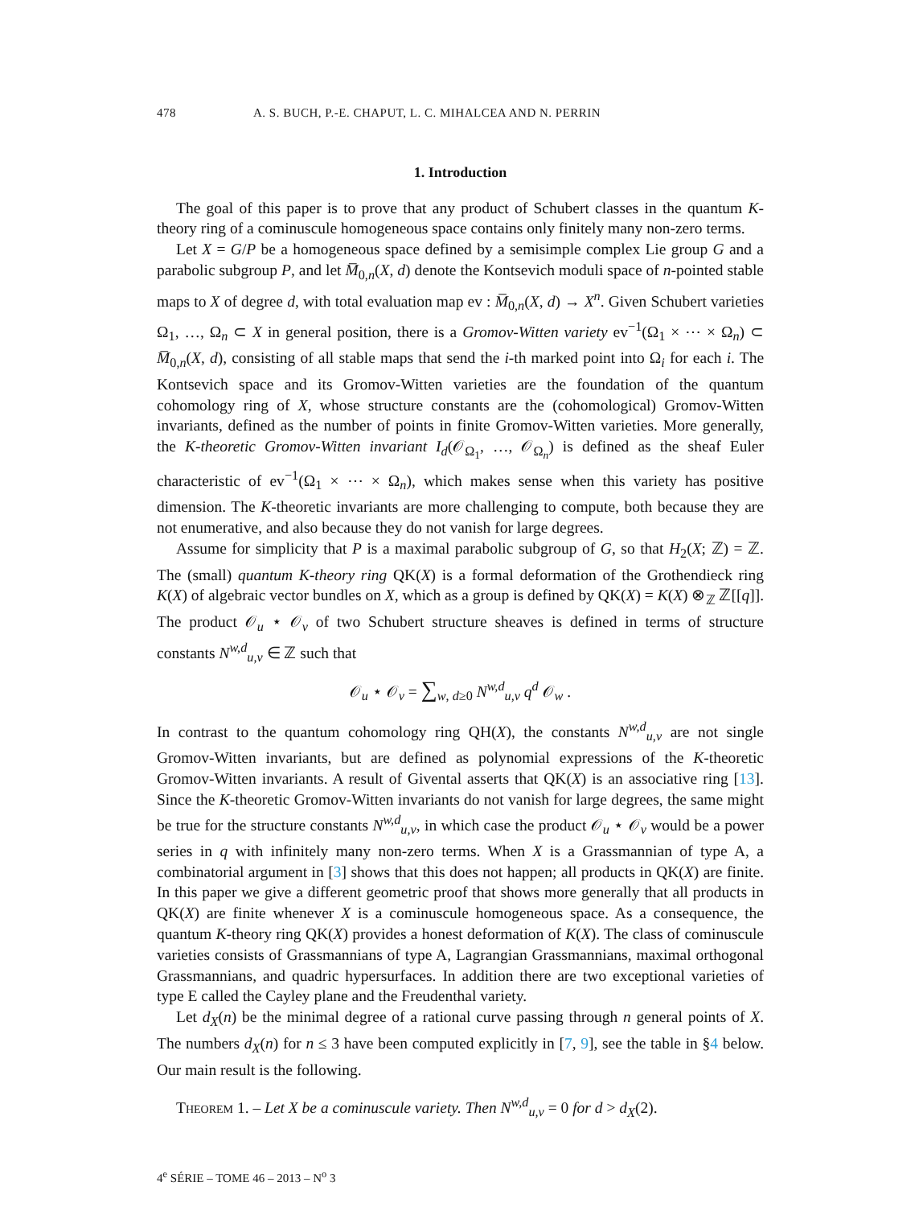478 A. S. BUCH, P.-E. CHAPUT, L. C. MIHALCEA AND N. PERRIN
1. Introduction
The goal of this paper is to prove that any product of Schubert classes in the quantum K-theory ring of a cominuscule homogeneous space contains only finitely many non-zero terms.
Let X = G/P be a homogeneous space defined by a semisimple complex Lie group G and a parabolic subgroup P, and let M̅<sub>0,n</sub>(X, d) denote the Kontsevich moduli space of n-pointed stable maps to X of degree d, with total evaluation map ev : M̅<sub>0,n</sub>(X, d) → X<sup>n</sup>. Given Schubert varieties Ω<sub>1</sub>, …, Ω<sub>n</sub> ⊂ X in general position, there is a Gromov-Witten variety ev<sup>−1</sup>(Ω<sub>1</sub> × ⋯ × Ω<sub>n</sub>) ⊂ M̅<sub>0,n</sub>(X, d), consisting of all stable maps that send the i-th marked point into Ω<sub>i</sub> for each i. The Kontsevich space and its Gromov-Witten varieties are the foundation of the quantum cohomology ring of X, whose structure constants are the (cohomological) Gromov-Witten invariants, defined as the number of points in finite Gromov-Witten varieties. More generally, the K-theoretic Gromov-Witten invariant I<sub>d</sub>(𝒪<sub>Ω<sub>1</sub></sub>, …, 𝒪<sub>Ω<sub>n</sub></sub>) is defined as the sheaf Euler characteristic of ev<sup>−1</sup>(Ω<sub>1</sub> × ⋯ × Ω<sub>n</sub>), which makes sense when this variety has positive dimension. The K-theoretic invariants are more challenging to compute, both because they are not enumerative, and also because they do not vanish for large degrees.
Assume for simplicity that P is a maximal parabolic subgroup of G, so that H<sub>2</sub>(X; ℤ) = ℤ. The (small) quantum K-theory ring QK(X) is a formal deformation of the Grothendieck ring K(X) of algebraic vector bundles on X, which as a group is defined by QK(X) = K(X) ⊗<sub>ℤ</sub> ℤ[[q]]. The product 𝒪<sub>u</sub> ⋆ 𝒪<sub>v</sub> of two Schubert structure sheaves is defined in terms of structure constants N<sup>w,d</sup><sub>u,v</sub> ∈ ℤ such that
𝒪<sub>u</sub> ⋆ 𝒪<sub>v</sub> = ∑<sub>w, d≥0</sub> N<sup>w,d</sup><sub>u,v</sub> q<sup>d</sup> 𝒪<sub>w</sub> .
In contrast to the quantum cohomology ring QH(X), the constants N<sup>w,d</sup><sub>u,v</sub> are not single Gromov-Witten invariants, but are defined as polynomial expressions of the K-theoretic Gromov-Witten invariants. A result of Givental asserts that QK(X) is an associative ring [13]. Since the K-theoretic Gromov-Witten invariants do not vanish for large degrees, the same might be true for the structure constants N<sup>w,d</sup><sub>u,v</sub>, in which case the product 𝒪<sub>u</sub> ⋆ 𝒪<sub>v</sub> would be a power series in q with infinitely many non-zero terms. When X is a Grassmannian of type A, a combinatorial argument in [3] shows that this does not happen; all products in QK(X) are finite. In this paper we give a different geometric proof that shows more generally that all products in QK(X) are finite whenever X is a cominuscule homogeneous space. As a consequence, the quantum K-theory ring QK(X) provides a honest deformation of K(X). The class of cominuscule varieties consists of Grassmannians of type A, Lagrangian Grassmannians, maximal orthogonal Grassmannians, and quadric hypersurfaces. In addition there are two exceptional varieties of type E called the Cayley plane and the Freudenthal variety.
Let d<sub>X</sub>(n) be the minimal degree of a rational curve passing through n general points of X. The numbers d<sub>X</sub>(n) for n ≤ 3 have been computed explicitly in [7, 9], see the table in §4 below. Our main result is the following.
Theorem 1. – Let X be a cominuscule variety. Then N<sup>w,d</sup><sub>u,v</sub> = 0 for d > d<sub>X</sub>(2).
4<sup>e</sup> SÉRIE – TOME 46 – 2013 – N<sup>o</sup> 3